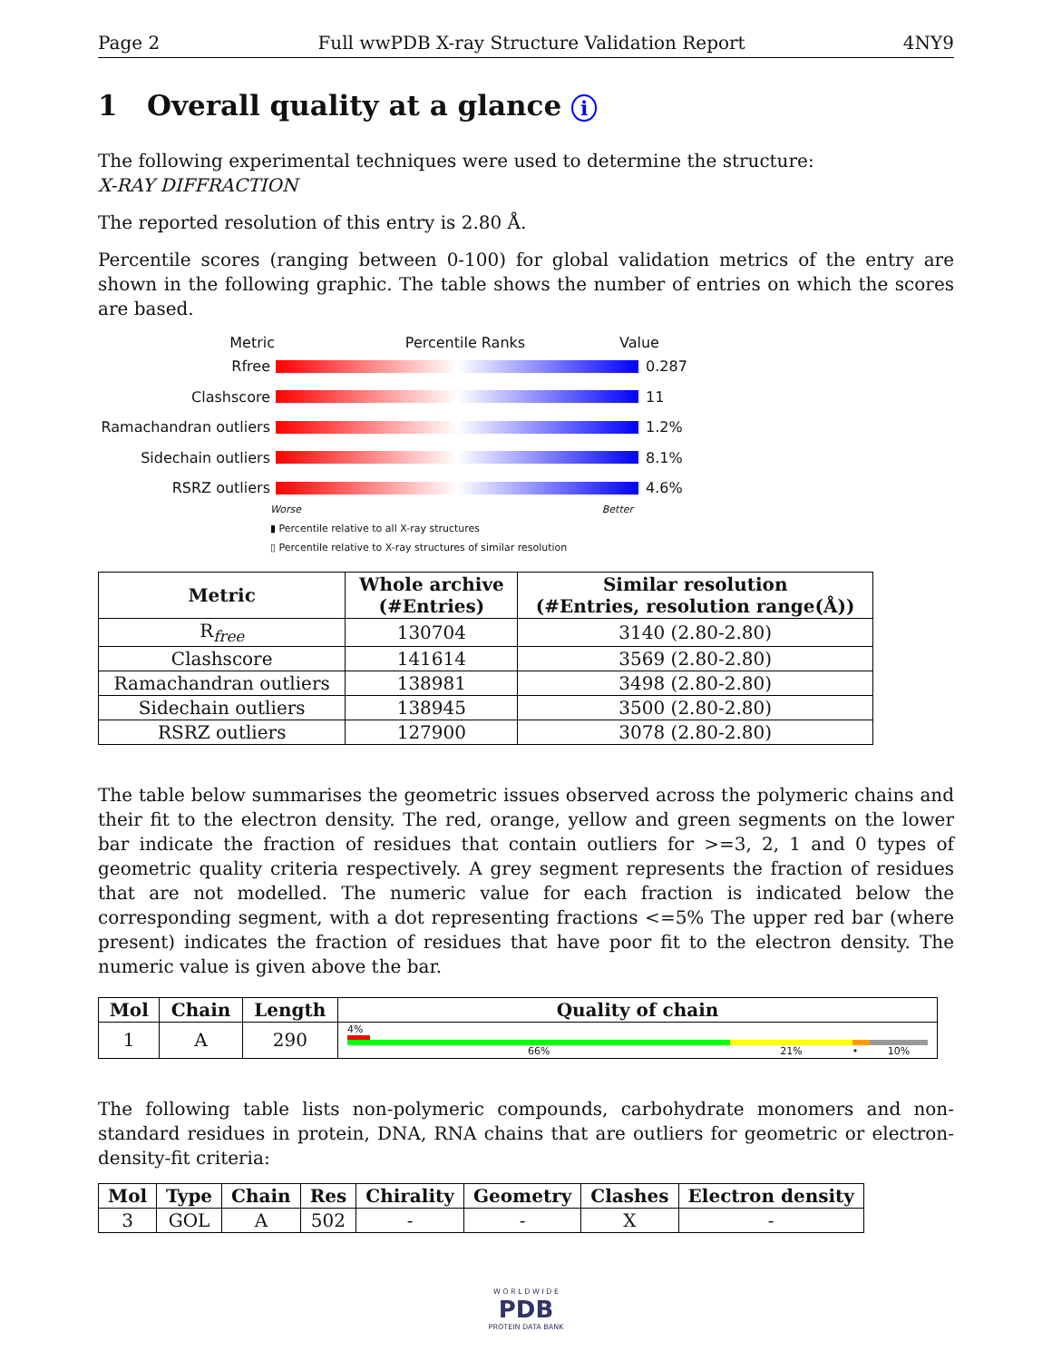Page 2 Full wwPDB X-ray Structure Validation Report 4NY9
1 Overall quality at a glance i
The following experimental techniques were used to determine the structure:
X-RAY DIFFRACTION
The reported resolution of this entry is 2.80 Å.
Percentile scores (ranging between 0-100) for global validation metrics of the entry are shown in the following graphic. The table shows the number of entries on which the scores are based.
Metric Percentile Ranks Value
Rfree 0.287
Clashscore 11
Ramachandran outliers 1.2%
Sidechain outliers 8.1%
RSRZ outliers 4.6%
Worse Better
▮ Percentile relative to all X-ray structures
▯ Percentile relative to X-ray structures of similar resolution
| Metric | Whole archive (#Entries) | Similar resolution (#Entries, resolution range(Å)) |
| --- | --- | --- |
| R<sub>free</sub> | 130704 | 3140 (2.80-2.80) |
| Clashscore | 141614 | 3569 (2.80-2.80) |
| Ramachandran outliers | 138981 | 3498 (2.80-2.80) |
| Sidechain outliers | 138945 | 3500 (2.80-2.80) |
| RSRZ outliers | 127900 | 3078 (2.80-2.80) |
The table below summarises the geometric issues observed across the polymeric chains and their fit to the electron density. The red, orange, yellow and green segments on the lower bar indicate the fraction of residues that contain outliers for >=3, 2, 1 and 0 types of geometric quality criteria respectively. A grey segment represents the fraction of residues that are not modelled. The numeric value for each fraction is indicated below the corresponding segment, with a dot representing fractions <=5% The upper red bar (where present) indicates the fraction of residues that have poor fit to the electron density. The numeric value is given above the bar.
| Mol | Chain | Length | Quality of chain |
| --- | --- | --- | --- |
| 1 | A | 290 | 4% 66% 21% • 10% |
The following table lists non-polymeric compounds, carbohydrate monomers and non-standard residues in protein, DNA, RNA chains that are outliers for geometric or electron-density-fit criteria:
| Mol | Type | Chain | Res | Chirality | Geometry | Clashes | Electron density |
| --- | --- | --- | --- | --- | --- | --- | --- |
| 3 | GOL | A | 502 | - | - | X | - |
W O R L D W I D E
PDB
PROTEIN DATA BANK